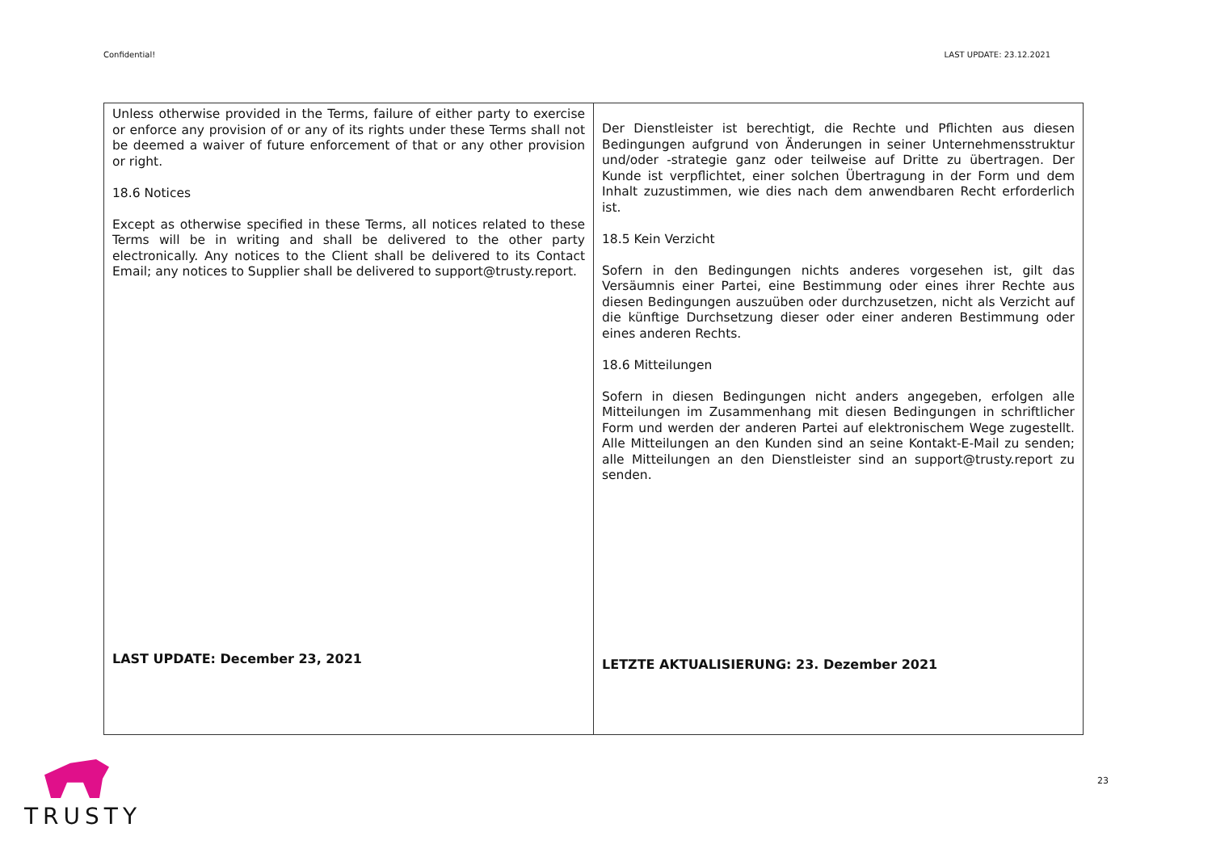Confidential! LAST UPDATE: 23.12.2021
| Unless otherwise provided in the Terms, failure of either party to exercise or enforce any provision of or any of its rights under these Terms shall not be deemed a waiver of future enforcement of that or any other provision or right. 18.6 Notices Except as otherwise specified in these Terms, all notices related to these Terms will be in writing and shall be delivered to the other party electronically. Any notices to the Client shall be delivered to its Contact Email; any notices to Supplier shall be delivered to support@trusty.report. LAST UPDATE: December 23, 2021 | Der Dienstleister ist berechtigt, die Rechte und Pflichten aus diesen Bedingungen aufgrund von Änderungen in seiner Unternehmensstruktur und/oder -strategie ganz oder teilweise auf Dritte zu übertragen. Der Kunde ist verpflichtet, einer solchen Übertragung in der Form und dem Inhalt zuzustimmen, wie dies nach dem anwendbaren Recht erforderlich ist. 18.5 Kein Verzicht Sofern in den Bedingungen nichts anderes vorgesehen ist, gilt das Versäumnis einer Partei, eine Bestimmung oder eines ihrer Rechte aus diesen Bedingungen auszuüben oder durchzusetzen, nicht als Verzicht auf die künftige Durchsetzung dieser oder einer anderen Bestimmung oder eines anderen Rechts. 18.6 Mitteilungen Sofern in diesen Bedingungen nicht anders angegeben, erfolgen alle Mitteilungen im Zusammenhang mit diesen Bedingungen in schriftlicher Form und werden der anderen Partei auf elektronischem Wege zugestellt. Alle Mitteilungen an den Kunden sind an seine Kontakt-E-Mail zu senden; alle Mitteilungen an den Dienstleister sind an support@trusty.report zu senden. LETZTE AKTUALISIERUNG: 23. Dezember 2021 |
TRUSTY 23